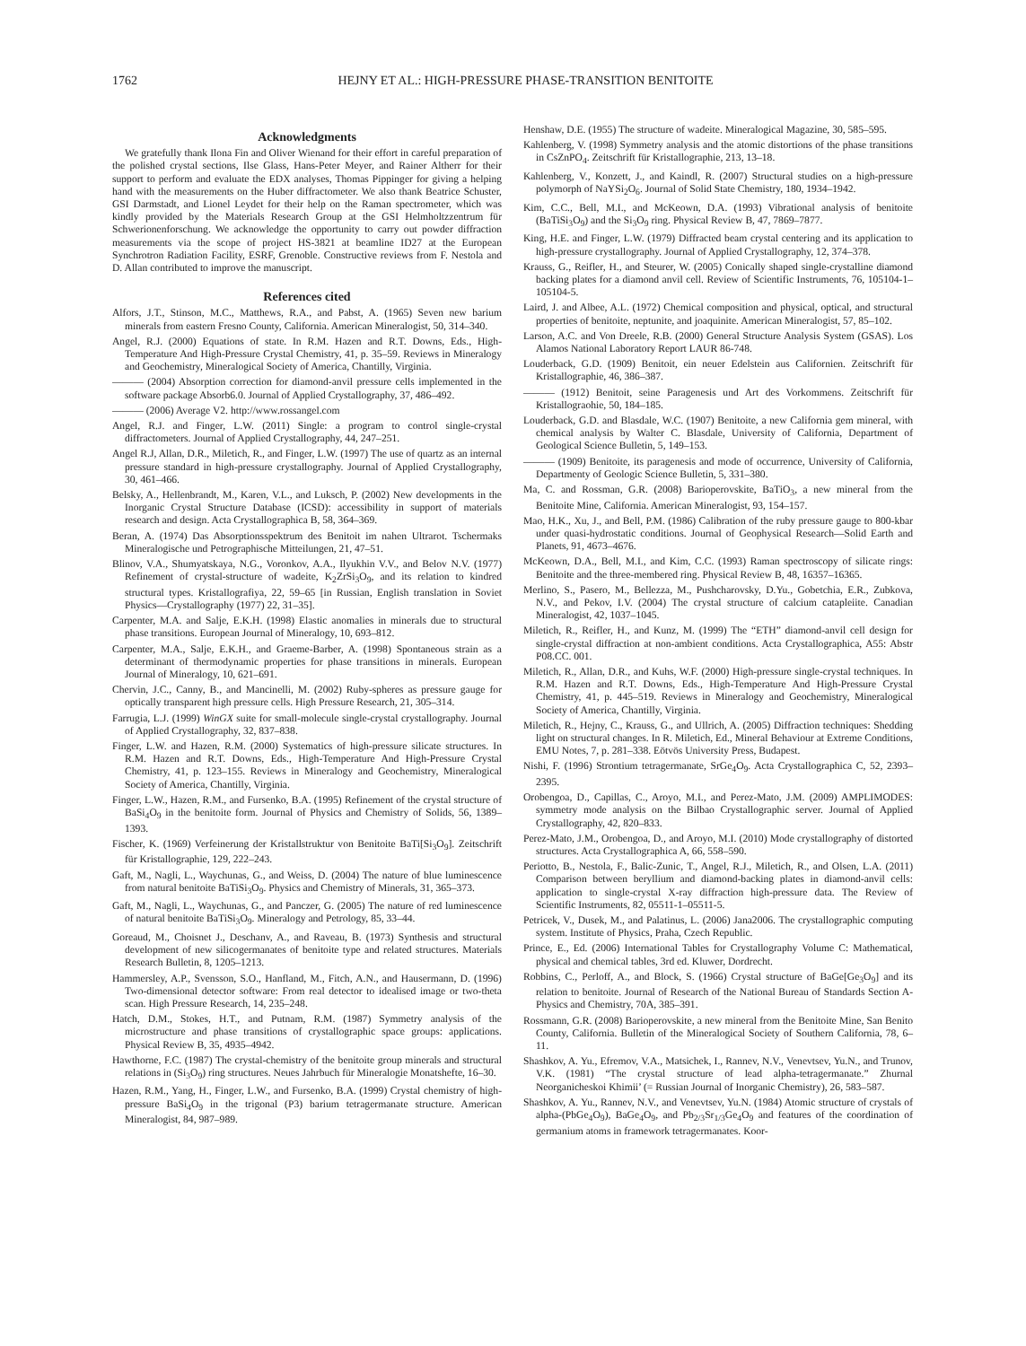1762 HEJNY ET AL.: HIGH-PRESSURE PHASE-TRANSITION BENITOITE
Acknowledgments
We gratefully thank Ilona Fin and Oliver Wienand for their effort in careful preparation of the polished crystal sections, Ilse Glass, Hans-Peter Meyer, and Rainer Altherr for their support to perform and evaluate the EDX analyses, Thomas Pippinger for giving a helping hand with the measurements on the Huber diffractometer. We also thank Beatrice Schuster, GSI Darmstadt, and Lionel Leydet for their help on the Raman spectrometer, which was kindly provided by the Materials Research Group at the GSI Helmholtzzentrum für Schwerionenforschung. We acknowledge the opportunity to carry out powder diffraction measurements via the scope of project HS-3821 at beamline ID27 at the European Synchrotron Radiation Facility, ESRF, Grenoble. Constructive reviews from F. Nestola and D. Allan contributed to improve the manuscript.
References cited
Alfors, J.T., Stinson, M.C., Matthews, R.A., and Pabst, A. (1965) Seven new barium minerals from eastern Fresno County, California. American Mineralogist, 50, 314–340.
Angel, R.J. (2000) Equations of state. In R.M. Hazen and R.T. Downs, Eds., High-Temperature And High-Pressure Crystal Chemistry, 41, p. 35–59. Reviews in Mineralogy and Geochemistry, Mineralogical Society of America, Chantilly, Virginia.
——— (2004) Absorption correction for diamond-anvil pressure cells implemented in the software package Absorb6.0. Journal of Applied Crystallography, 37, 486–492.
——— (2006) Average V2. http://www.rossangel.com
Angel, R.J. and Finger, L.W. (2011) Single: a program to control single-crystal diffractometers. Journal of Applied Crystallography, 44, 247–251.
Angel R.J, Allan, D.R., Miletich, R., and Finger, L.W. (1997) The use of quartz as an internal pressure standard in high-pressure crystallography. Journal of Applied Crystallography, 30, 461–466.
Belsky, A., Hellenbrandt, M., Karen, V.L., and Luksch, P. (2002) New developments in the Inorganic Crystal Structure Database (ICSD): accessibility in support of materials research and design. Acta Crystallographica B, 58, 364–369.
Beran, A. (1974) Das Absorptionsspektrum des Benitoit im nahen Ultrarot. Tschermaks Mineralogische und Petrographische Mitteilungen, 21, 47–51.
Blinov, V.A., Shumyatskaya, N.G., Voronkov, A.A., Ilyukhin V.V., and Belov N.V. (1977) Refinement of crystal-structure of wadeite, K<sub>2</sub>ZrSi<sub>3</sub>O<sub>9</sub>, and its relation to kindred structural types. Kristallografiya, 22, 59–65 [in Russian, English translation in Soviet Physics—Crystallography (1977) 22, 31–35].
Carpenter, M.A. and Salje, E.K.H. (1998) Elastic anomalies in minerals due to structural phase transitions. European Journal of Mineralogy, 10, 693–812.
Carpenter, M.A., Salje, E.K.H., and Graeme-Barber, A. (1998) Spontaneous strain as a determinant of thermodynamic properties for phase transitions in minerals. European Journal of Mineralogy, 10, 621–691.
Chervin, J.C., Canny, B., and Mancinelli, M. (2002) Ruby-spheres as pressure gauge for optically transparent high pressure cells. High Pressure Research, 21, 305–314.
Farrugia, L.J. (1999) WinGX suite for small-molecule single-crystal crystallography. Journal of Applied Crystallography, 32, 837–838.
Finger, L.W. and Hazen, R.M. (2000) Systematics of high-pressure silicate structures. In R.M. Hazen and R.T. Downs, Eds., High-Temperature And High-Pressure Crystal Chemistry, 41, p. 123–155. Reviews in Mineralogy and Geochemistry, Mineralogical Society of America, Chantilly, Virginia.
Finger, L.W., Hazen, R.M., and Fursenko, B.A. (1995) Refinement of the crystal structure of BaSi<sub>4</sub>O<sub>9</sub> in the benitoite form. Journal of Physics and Chemistry of Solids, 56, 1389–1393.
Fischer, K. (1969) Verfeinerung der Kristallstruktur von Benitoite BaTi[Si<sub>3</sub>O<sub>9</sub>]. Zeitschrift für Kristallographie, 129, 222–243.
Gaft, M., Nagli, L., Waychunas, G., and Weiss, D. (2004) The nature of blue luminescence from natural benitoite BaTiSi<sub>3</sub>O<sub>9</sub>. Physics and Chemistry of Minerals, 31, 365–373.
Gaft, M., Nagli, L., Waychunas, G., and Panczer, G. (2005) The nature of red luminescence of natural benitoite BaTiSi<sub>3</sub>O<sub>9</sub>. Mineralogy and Petrology, 85, 33–44.
Goreaud, M., Choisnet J., Deschanv, A., and Raveau, B. (1973) Synthesis and structural development of new silicogermanates of benitoite type and related structures. Materials Research Bulletin, 8, 1205–1213.
Hammersley, A.P., Svensson, S.O., Hanfland, M., Fitch, A.N., and Hausermann, D. (1996) Two-dimensional detector software: From real detector to idealised image or two-theta scan. High Pressure Research, 14, 235–248.
Hatch, D.M., Stokes, H.T., and Putnam, R.M. (1987) Symmetry analysis of the microstructure and phase transitions of crystallographic space groups: applications. Physical Review B, 35, 4935–4942.
Hawthorne, F.C. (1987) The crystal-chemistry of the benitoite group minerals and structural relations in (Si<sub>3</sub>O<sub>9</sub>) ring structures. Neues Jahrbuch für Mineralogie Monatshefte, 16–30.
Hazen, R.M., Yang, H., Finger, L.W., and Fursenko, B.A. (1999) Crystal chemistry of high-pressure BaSi<sub>4</sub>O<sub>9</sub> in the trigonal (P3) barium tetragermanate structure. American Mineralogist, 84, 987–989.
Henshaw, D.E. (1955) The structure of wadeite. Mineralogical Magazine, 30, 585–595.
Kahlenberg, V. (1998) Symmetry analysis and the atomic distortions of the phase transitions in CsZnPO<sub>4</sub>. Zeitschrift für Kristallographie, 213, 13–18.
Kahlenberg, V., Konzett, J., and Kaindl, R. (2007) Structural studies on a high-pressure polymorph of NaYSi<sub>2</sub>O<sub>6</sub>. Journal of Solid State Chemistry, 180, 1934–1942.
Kim, C.C., Bell, M.I., and McKeown, D.A. (1993) Vibrational analysis of benitoite (BaTiSi<sub>3</sub>O<sub>9</sub>) and the Si<sub>3</sub>O<sub>9</sub> ring. Physical Review B, 47, 7869–7877.
King, H.E. and Finger, L.W. (1979) Diffracted beam crystal centering and its application to high-pressure crystallography. Journal of Applied Crystallography, 12, 374–378.
Krauss, G., Reifler, H., and Steurer, W. (2005) Conically shaped single-crystalline diamond backing plates for a diamond anvil cell. Review of Scientific Instruments, 76, 105104-1–105104-5.
Laird, J. and Albee, A.L. (1972) Chemical composition and physical, optical, and structural properties of benitoite, neptunite, and joaquinite. American Mineralogist, 57, 85–102.
Larson, A.C. and Von Dreele, R.B. (2000) General Structure Analysis System (GSAS). Los Alamos National Laboratory Report LAUR 86-748.
Louderback, G.D. (1909) Benitoit, ein neuer Edelstein aus Californien. Zeitschrift für Kristallographie, 46, 386–387.
——— (1912) Benitoit, seine Paragenesis und Art des Vorkommens. Zeitschrift für Kristallograohie, 50, 184–185.
Louderback, G.D. and Blasdale, W.C. (1907) Benitoite, a new California gem mineral, with chemical analysis by Walter C. Blasdale, University of California, Department of Geological Science Bulletin, 5, 149–153.
——— (1909) Benitoite, its paragenesis and mode of occurrence, University of California, Departmenty of Geologic Science Bulletin, 5, 331–380.
Ma, C. and Rossman, G.R. (2008) Barioperovskite, BaTiO<sub>3</sub>, a new mineral from the Benitoite Mine, California. American Mineralogist, 93, 154–157.
Mao, H.K., Xu, J., and Bell, P.M. (1986) Calibration of the ruby pressure gauge to 800-kbar under quasi-hydrostatic conditions. Journal of Geophysical Research—Solid Earth and Planets, 91, 4673–4676.
McKeown, D.A., Bell, M.I., and Kim, C.C. (1993) Raman spectroscopy of silicate rings: Benitoite and the three-membered ring. Physical Review B, 48, 16357–16365.
Merlino, S., Pasero, M., Bellezza, M., Pushcharovsky, D.Yu., Gobetchia, E.R., Zubkova, N.V., and Pekov, I.V. (2004) The crystal structure of calcium catapleiite. Canadian Mineralogist, 42, 1037–1045.
Miletich, R., Reifler, H., and Kunz, M. (1999) The “ETH” diamond-anvil cell design for single-crystal diffraction at non-ambient conditions. Acta Crystallographica, A55: Abstr P08.CC. 001.
Miletich, R., Allan, D.R., and Kuhs, W.F. (2000) High-pressure single-crystal techniques. In R.M. Hazen and R.T. Downs, Eds., High-Temperature And High-Pressure Crystal Chemistry, 41, p. 445–519. Reviews in Mineralogy and Geochemistry, Mineralogical Society of America, Chantilly, Virginia.
Miletich, R., Hejny, C., Krauss, G., and Ullrich, A. (2005) Diffraction techniques: Shedding light on structural changes. In R. Miletich, Ed., Mineral Behaviour at Extreme Conditions, EMU Notes, 7, p. 281–338. Eötvös University Press, Budapest.
Nishi, F. (1996) Strontium tetragermanate, SrGe<sub>4</sub>O<sub>9</sub>. Acta Crystallographica C, 52, 2393–2395.
Orobengoa, D., Capillas, C., Aroyo, M.I., and Perez-Mato, J.M. (2009) AMPLIMODES: symmetry mode analysis on the Bilbao Crystallographic server. Journal of Applied Crystallography, 42, 820–833.
Perez-Mato, J.M., Orobengoa, D., and Aroyo, M.I. (2010) Mode crystallography of distorted structures. Acta Crystallographica A, 66, 558–590.
Periotto, B., Nestola, F., Balic-Zunic, T., Angel, R.J., Miletich, R., and Olsen, L.A. (2011) Comparison between beryllium and diamond-backing plates in diamond-anvil cells: application to single-crystal X-ray diffraction high-pressure data. The Review of Scientific Instruments, 82, 05511-1–05511-5.
Petricek, V., Dusek, M., and Palatinus, L. (2006) Jana2006. The crystallographic computing system. Institute of Physics, Praha, Czech Republic.
Prince, E., Ed. (2006) International Tables for Crystallography Volume C: Mathematical, physical and chemical tables, 3rd ed. Kluwer, Dordrecht.
Robbins, C., Perloff, A., and Block, S. (1966) Crystal structure of BaGe[Ge<sub>3</sub>O<sub>9</sub>] and its relation to benitoite. Journal of Research of the National Bureau of Standards Section A-Physics and Chemistry, 70A, 385–391.
Rossmann, G.R. (2008) Barioperovskite, a new mineral from the Benitoite Mine, San Benito County, California. Bulletin of the Mineralogical Society of Southern California, 78, 6–11.
Shashkov, A. Yu., Efremov, V.A., Matsichek, I., Rannev, N.V., Venevtsev, Yu.N., and Trunov, V.K. (1981) “The crystal structure of lead alpha-tetragermanate.” Zhurnal Neorganicheskoi Khimii’ (= Russian Journal of Inorganic Chemistry), 26, 583–587.
Shashkov, A. Yu., Rannev, N.V., and Venevtsev, Yu.N. (1984) Atomic structure of crystals of alpha-(PbGe<sub>4</sub>O<sub>9</sub>), BaGe<sub>4</sub>O<sub>9</sub>, and Pb<sub>2/3</sub>Sr<sub>1/3</sub>Ge<sub>4</sub>O<sub>9</sub> and features of the coordination of germanium atoms in framework tetragermanates. Koor-